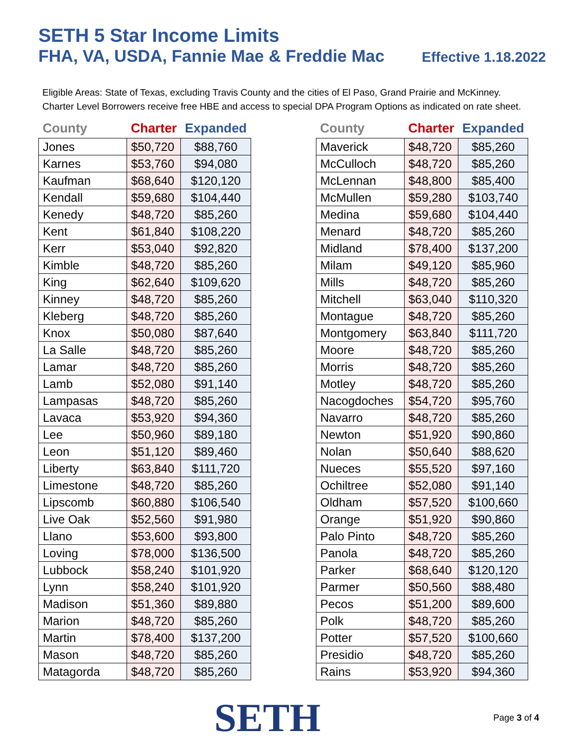SETH 5 Star Income Limits
FHA, VA, USDA, Fannie Mae & Freddie Mac Effective 1.18.2022
Eligible Areas: State of Texas, excluding Travis County and the cities of El Paso, Grand Prairie and McKinney.
Charter Level Borrowers receive free HBE and access to special DPA Program Options as indicated on rate sheet.
| County | Charter | Expanded |
| --- | --- | --- |
| Jones | $50,720 | $88,760 |
| Karnes | $53,760 | $94,080 |
| Kaufman | $68,640 | $120,120 |
| Kendall | $59,680 | $104,440 |
| Kenedy | $48,720 | $85,260 |
| Kent | $61,840 | $108,220 |
| Kerr | $53,040 | $92,820 |
| Kimble | $48,720 | $85,260 |
| King | $62,640 | $109,620 |
| Kinney | $48,720 | $85,260 |
| Kleberg | $48,720 | $85,260 |
| Knox | $50,080 | $87,640 |
| La Salle | $48,720 | $85,260 |
| Lamar | $48,720 | $85,260 |
| Lamb | $52,080 | $91,140 |
| Lampasas | $48,720 | $85,260 |
| Lavaca | $53,920 | $94,360 |
| Lee | $50,960 | $89,180 |
| Leon | $51,120 | $89,460 |
| Liberty | $63,840 | $111,720 |
| Limestone | $48,720 | $85,260 |
| Lipscomb | $60,880 | $106,540 |
| Live Oak | $52,560 | $91,980 |
| Llano | $53,600 | $93,800 |
| Loving | $78,000 | $136,500 |
| Lubbock | $58,240 | $101,920 |
| Lynn | $58,240 | $101,920 |
| Madison | $51,360 | $89,880 |
| Marion | $48,720 | $85,260 |
| Martin | $78,400 | $137,200 |
| Mason | $48,720 | $85,260 |
| Matagorda | $48,720 | $85,260 |
| County | Charter | Expanded |
| --- | --- | --- |
| Maverick | $48,720 | $85,260 |
| McCulloch | $48,720 | $85,260 |
| McLennan | $48,800 | $85,400 |
| McMullen | $59,280 | $103,740 |
| Medina | $59,680 | $104,440 |
| Menard | $48,720 | $85,260 |
| Midland | $78,400 | $137,200 |
| Milam | $49,120 | $85,960 |
| Mills | $48,720 | $85,260 |
| Mitchell | $63,040 | $110,320 |
| Montague | $48,720 | $85,260 |
| Montgomery | $63,840 | $111,720 |
| Moore | $48,720 | $85,260 |
| Morris | $48,720 | $85,260 |
| Motley | $48,720 | $85,260 |
| Nacogdoches | $54,720 | $95,760 |
| Navarro | $48,720 | $85,260 |
| Newton | $51,920 | $90,860 |
| Nolan | $50,640 | $88,620 |
| Nueces | $55,520 | $97,160 |
| Ochiltree | $52,080 | $91,140 |
| Oldham | $57,520 | $100,660 |
| Orange | $51,920 | $90,860 |
| Palo Pinto | $48,720 | $85,260 |
| Panola | $48,720 | $85,260 |
| Parker | $68,640 | $120,120 |
| Parmer | $50,560 | $88,480 |
| Pecos | $51,200 | $89,600 |
| Polk | $48,720 | $85,260 |
| Potter | $57,520 | $100,660 |
| Presidio | $48,720 | $85,260 |
| Rains | $53,920 | $94,360 |
SETH
Page 3 of 4